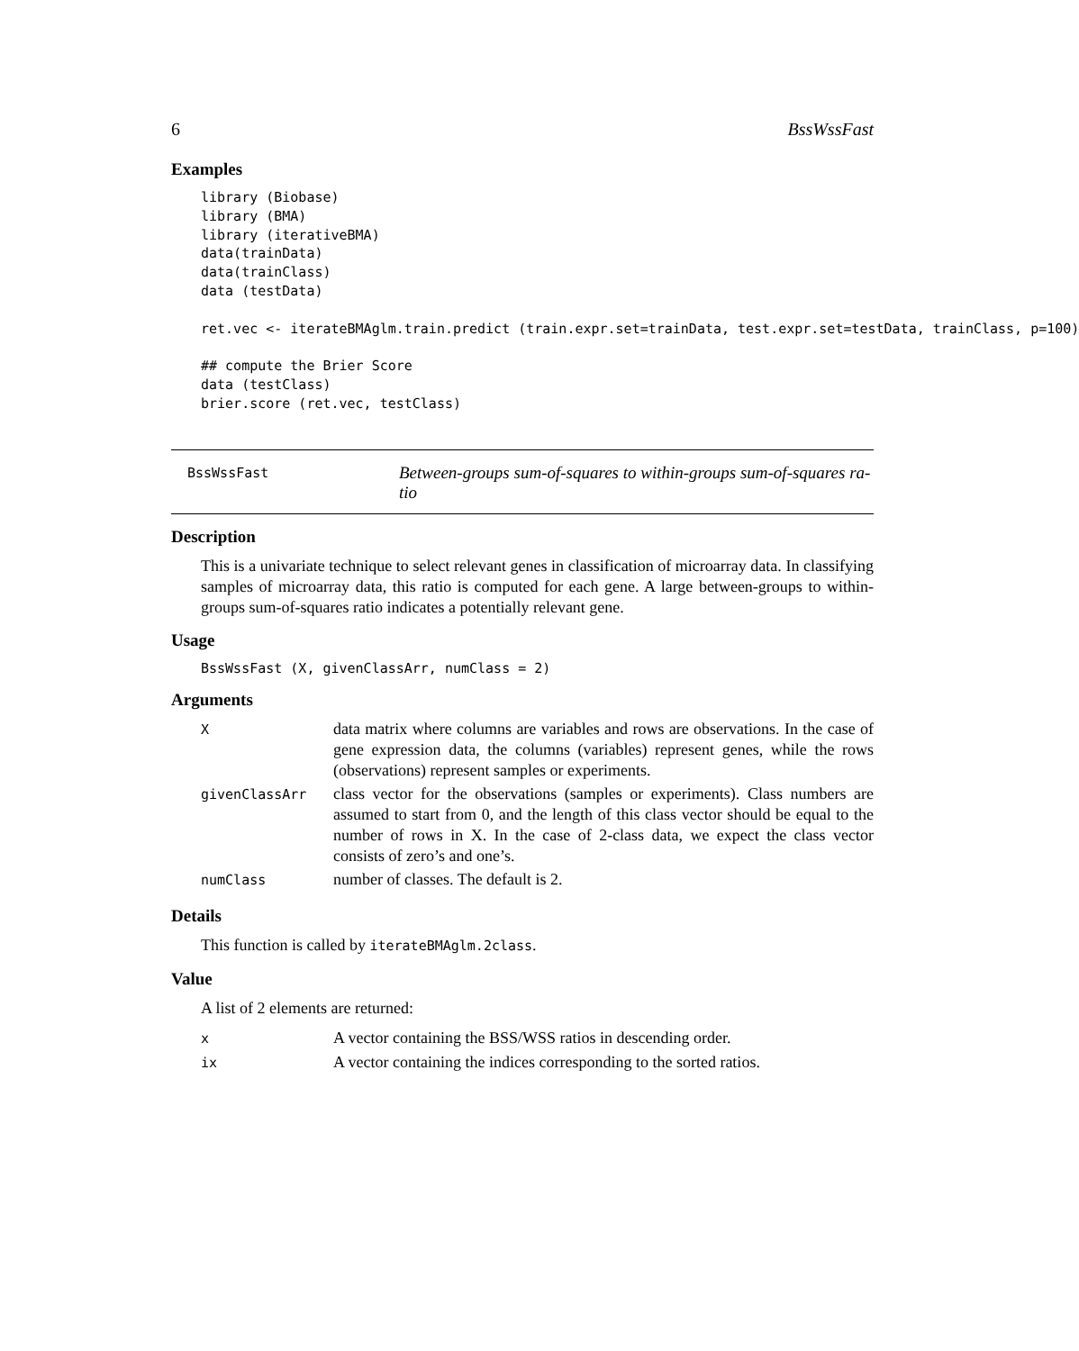6 BssWssFast
Examples
library (Biobase)
library (BMA)
library (iterativeBMA)
data(trainData)
data(trainClass)
data (testData)

ret.vec <- iterateBMAglm.train.predict (train.expr.set=trainData, test.expr.set=testData, trainClass, p=100)

## compute the Brier Score
data (testClass)
brier.score (ret.vec, testClass)
BssWssFast
Between-groups sum-of-squares to within-groups sum-of-squares ra-tio
Description
This is a univariate technique to select relevant genes in classification of microarray data. In classifying samples of microarray data, this ratio is computed for each gene. A large between-groups to within-groups sum-of-squares ratio indicates a potentially relevant gene.
Usage
BssWssFast (X, givenClassArr, numClass = 2)
Arguments
| X | data matrix where columns are variables and rows are observations. In the case of gene expression data, the columns (variables) represent genes, while the rows (observations) represent samples or experiments. |
| givenClassArr | class vector for the observations (samples or experiments). Class numbers are assumed to start from 0, and the length of this class vector should be equal to the number of rows in X. In the case of 2-class data, we expect the class vector consists of zero’s and one’s. |
| numClass | number of classes. The default is 2. |
Details
This function is called by iterateBMAglm.2class.
Value
A list of 2 elements are returned:
| x | A vector containing the BSS/WSS ratios in descending order. |
| ix | A vector containing the indices corresponding to the sorted ratios. |